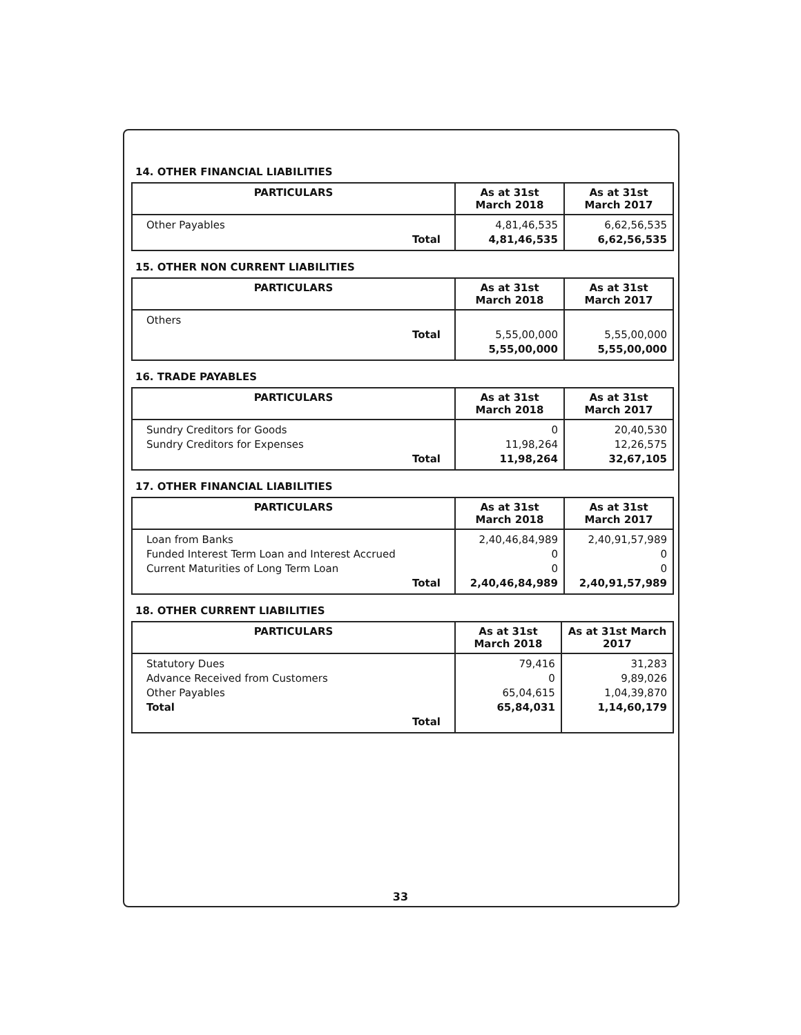14. OTHER FINANCIAL LIABILITIES
| PARTICULARS | As at 31st March 2018 | As at 31st March 2017 |
| --- | --- | --- |
| Other Payables Total | 4,81,46,535 4,81,46,535 | 6,62,56,535 6,62,56,535 |
15. OTHER NON CURRENT LIABILITIES
| PARTICULARS | As at 31st March 2018 | As at 31st March 2017 |
| --- | --- | --- |
| Others Total | 5,55,00,000 5,55,00,000 | 5,55,00,000 5,55,00,000 |
16. TRADE PAYABLES
| PARTICULARS | As at 31st March 2018 | As at 31st March 2017 |
| --- | --- | --- |
| Sundry Creditors for Goods Sundry Creditors for Expenses Total | 0 11,98,264 11,98,264 | 20,40,530 12,26,575 32,67,105 |
17. OTHER FINANCIAL LIABILITIES
| PARTICULARS | As at 31st March 2018 | As at 31st March 2017 |
| --- | --- | --- |
| Loan from Banks Funded Interest Term Loan and Interest Accrued Current Maturities of Long Term Loan Total | 2,40,46,84,989 0 0 2,40,46,84,989 | 2,40,91,57,989 0 0 2,40,91,57,989 |
18. OTHER CURRENT LIABILITIES
| PARTICULARS | As at 31st March 2018 | As at 31st March 2017 |
| --- | --- | --- |
| Statutory Dues Advance Received from Customers Other Payables Total Total | 79,416 0 65,04,615 65,84,031 | 31,283 9,89,026 1,04,39,870 1,14,60,179 |
33